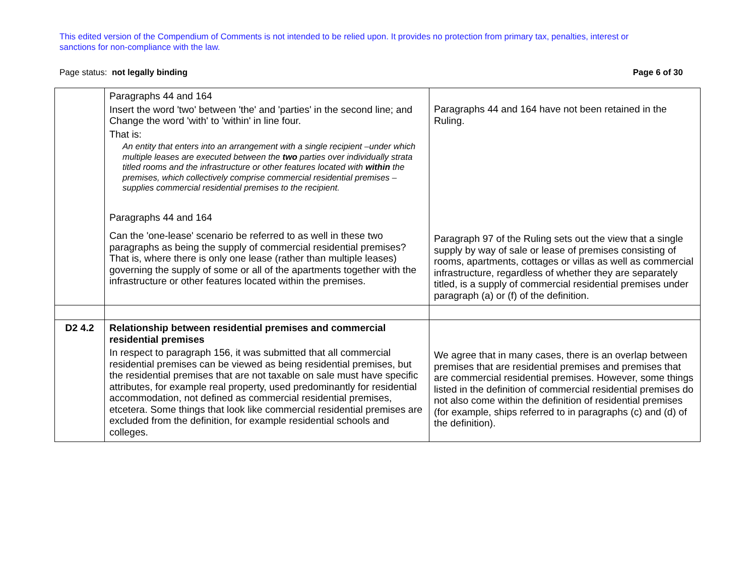This edited version of the Compendium of Comments is not intended to be relied upon. It provides no protection from primary tax, penalties, interest or sanctions for non-compliance with the law.
Page status: not legally binding Page 6 of 30
| | Paragraphs 44 and 164 Insert the word 'two' between 'the' and 'parties' in the second line; and Change the word 'with' to 'within' in line four. That is: An entity that enters into an arrangement with a single recipient –under which multiple leases are executed between the two parties over individually strata titled rooms and the infrastructure or other features located with within the premises, which collectively comprise commercial residential premises – supplies commercial residential premises to the recipient. Paragraphs 44 and 164 Can the 'one-lease' scenario be referred to as well in these two paragraphs as being the supply of commercial residential premises? That is, where there is only one lease (rather than multiple leases) governing the supply of some or all of the apartments together with the infrastructure or other features located within the premises. | Paragraphs 44 and 164 have not been retained in the Ruling. Paragraph 97 of the Ruling sets out the view that a single supply by way of sale or lease of premises consisting of rooms, apartments, cottages or villas as well as commercial infrastructure, regardless of whether they are separately titled, is a supply of commercial residential premises under paragraph (a) or (f) of the definition. |
| D2 4.2 | Relationship between residential premises and commercial residential premises In respect to paragraph 156, it was submitted that all commercial residential premises can be viewed as being residential premises, but the residential premises that are not taxable on sale must have specific attributes, for example real property, used predominantly for residential accommodation, not defined as commercial residential premises, etcetera. Some things that look like commercial residential premises are excluded from the definition, for example residential schools and colleges. | We agree that in many cases, there is an overlap between premises that are residential premises and premises that are commercial residential premises. However, some things listed in the definition of commercial residential premises do not also come within the definition of residential premises (for example, ships referred to in paragraphs (c) and (d) of the definition). |